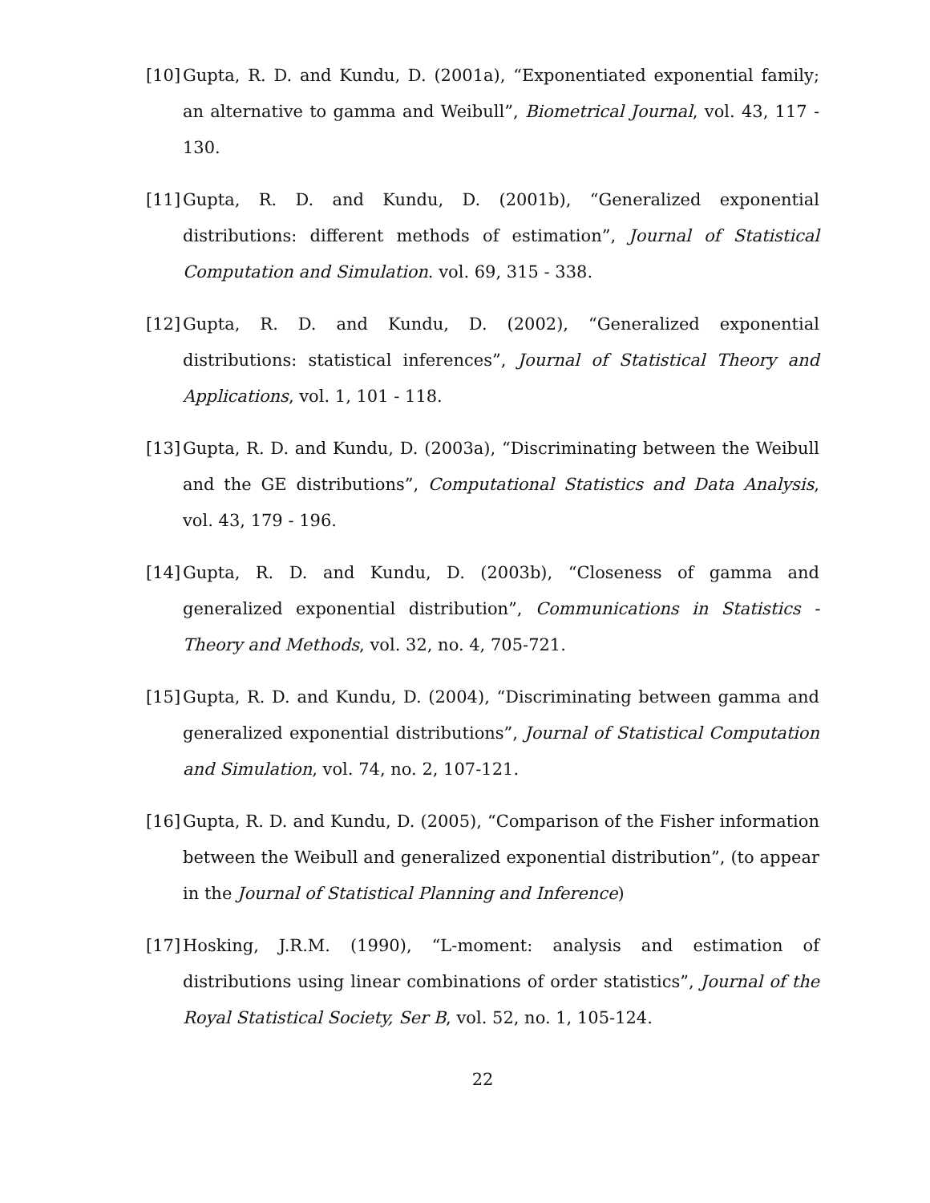[10] Gupta, R. D. and Kundu, D. (2001a), “Exponentiated exponential family; an alternative to gamma and Weibull”, Biometrical Journal, vol. 43, 117 - 130.
[11] Gupta, R. D. and Kundu, D. (2001b), “Generalized exponential distributions: different methods of estimation”, Journal of Statistical Computation and Simulation. vol. 69, 315 - 338.
[12] Gupta, R. D. and Kundu, D. (2002), “Generalized exponential distributions: statistical inferences”, Journal of Statistical Theory and Applications, vol. 1, 101 - 118.
[13] Gupta, R. D. and Kundu, D. (2003a), “Discriminating between the Weibull and the GE distributions”, Computational Statistics and Data Analysis, vol. 43, 179 - 196.
[14] Gupta, R. D. and Kundu, D. (2003b), “Closeness of gamma and generalized exponential distribution”, Communications in Statistics - Theory and Methods, vol. 32, no. 4, 705-721.
[15] Gupta, R. D. and Kundu, D. (2004), “Discriminating between gamma and generalized exponential distributions”, Journal of Statistical Computation and Simulation, vol. 74, no. 2, 107-121.
[16] Gupta, R. D. and Kundu, D. (2005), “Comparison of the Fisher information between the Weibull and generalized exponential distribution”, (to appear in the Journal of Statistical Planning and Inference)
[17] Hosking, J.R.M. (1990), “L-moment: analysis and estimation of distributions using linear combinations of order statistics”, Journal of the Royal Statistical Society, Ser B, vol. 52, no. 1, 105-124.
22